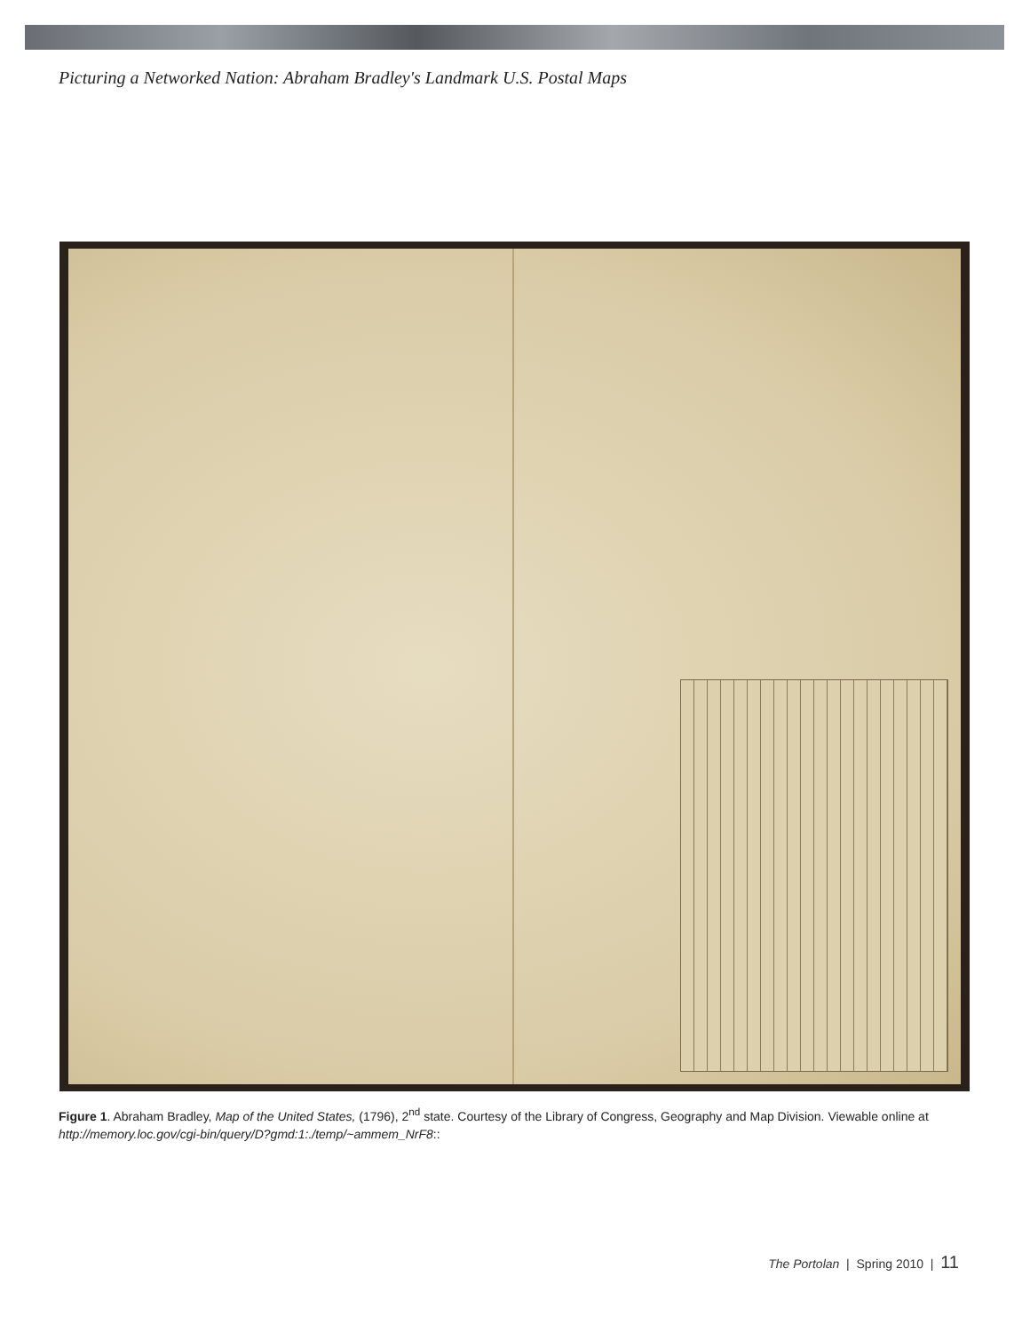Picturing a Networked Nation: Abraham Bradley's Landmark U.S. Postal Maps
Figure 1. Abraham Bradley, Map of the United States, (1796), 2<sup>nd</sup> state. Courtesy of the Library of Congress, Geography and Map Division. Viewable online at http://memory.loc.gov/cgi-bin/query/D?gmd:1:./temp/~ammem_NrF8::
The Portolan | Spring 2010 | 11